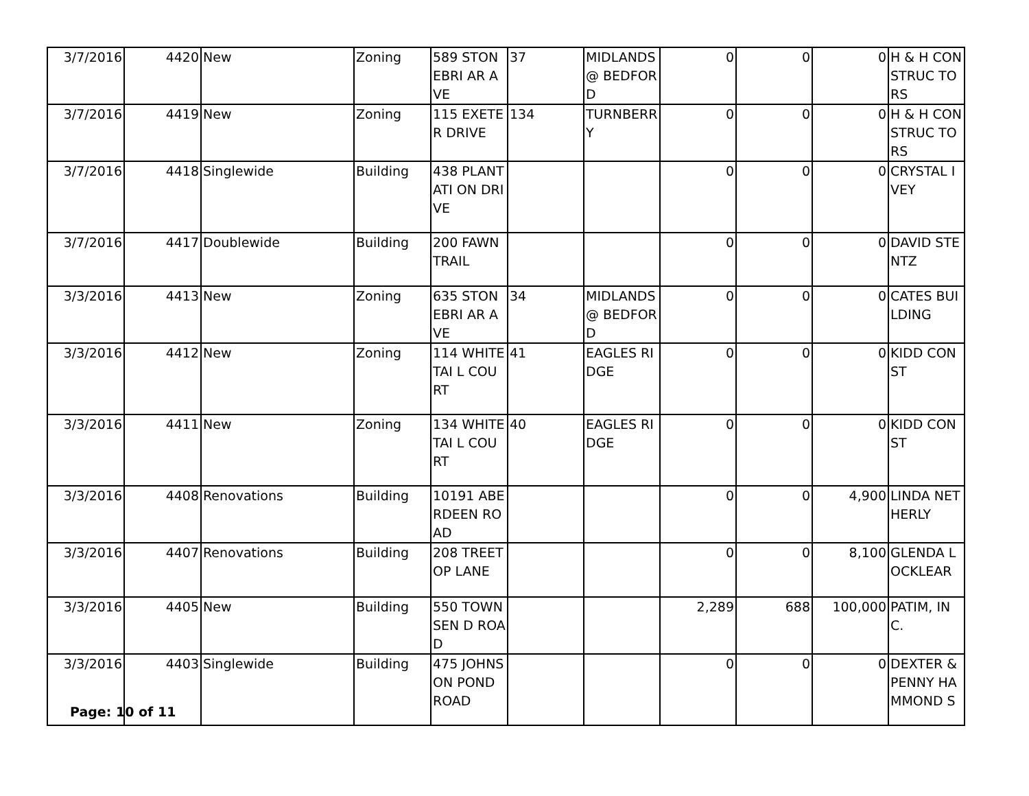| 3/7/2016 | 4420 | New | Zoning | 589 STONEBRI AR AVE | 37 | MIDLANDS @ BEDFORD | 0 | 0 | 0 | H & H CONSTRUC TORS |
| 3/7/2016 | 4419 | New | Zoning | 115 EXETER DRIVE | 134 | TURNBERR Y | 0 | 0 | 0 | H & H CONSTRUC TORS |
| 3/7/2016 | 4418 | Singlewide | Building | 438 PLANTATI ON DRIVE | | | 0 | 0 | 0 | CRYSTAL IVEY |
| 3/7/2016 | 4417 | Doublewide | Building | 200 FAWN TRAIL | | | 0 | 0 | 0 | DAVID STENTZ |
| 3/3/2016 | 4413 | New | Zoning | 635 STONEBRI AR AVE | 34 | MIDLANDS @ BEDFORD | 0 | 0 | 0 | CATES BUILDING |
| 3/3/2016 | 4412 | New | Zoning | 114 WHITETAI L COURT | 41 | EAGLES RIDGE | 0 | 0 | 0 | KIDD CONST |
| 3/3/2016 | 4411 | New | Zoning | 134 WHITETAI L COURT | 40 | EAGLES RIDGE | 0 | 0 | 0 | KIDD CONST |
| 3/3/2016 | 4408 | Renovations | Building | 10191 ABERDEEN ROAD | | | 0 | 0 | 4,900 | LINDA NETHERLY |
| 3/3/2016 | 4407 | Renovations | Building | 208 TREETOP LANE | | | 0 | 0 | 8,100 | GLENDA LOCKLEAR |
| 3/3/2016 | 4405 | New | Building | 550 TOWNSEN D ROAD | | | 2,289 | 688 | 100,000 | PATIM, INC. |
| 3/3/2016 | 4403 | Singlewide | Building | 475 JOHNSON POND ROAD | | | 0 | 0 | 0 | DEXTER & PENNY HAMMOND S |
Page: 10 of 11